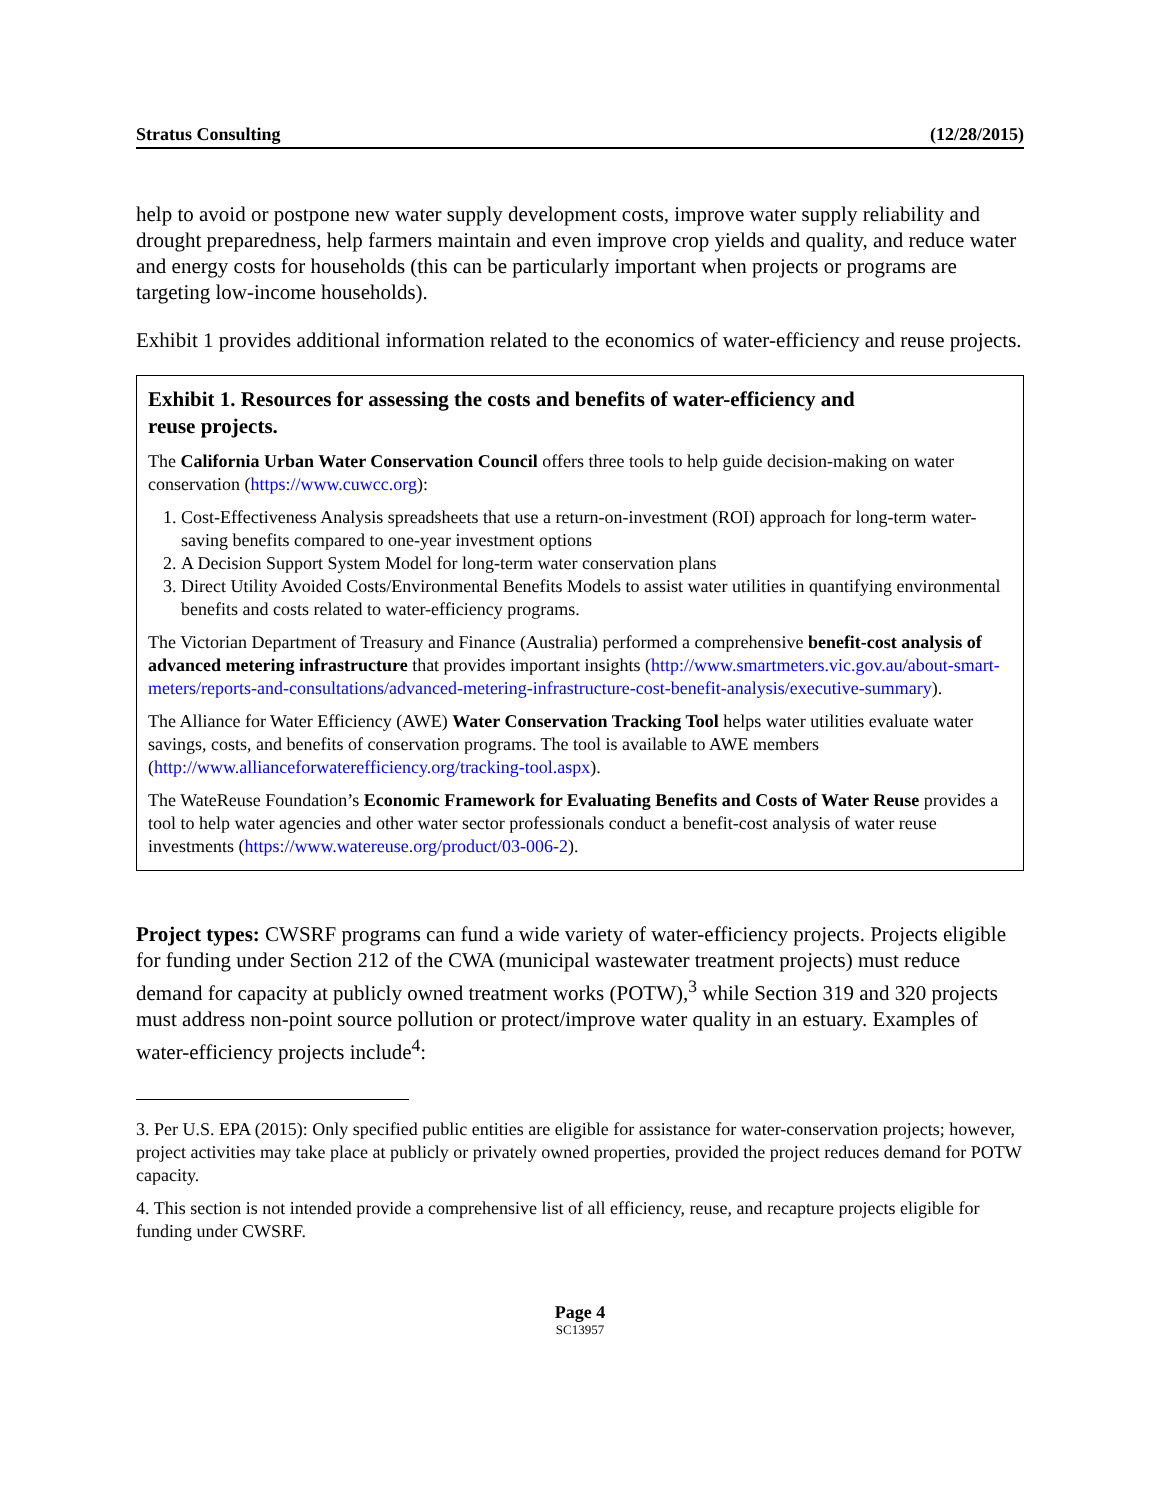Stratus Consulting (12/28/2015)
help to avoid or postpone new water supply development costs, improve water supply reliability and drought preparedness, help farmers maintain and even improve crop yields and quality, and reduce water and energy costs for households (this can be particularly important when projects or programs are targeting low-income households).
Exhibit 1 provides additional information related to the economics of water-efficiency and reuse projects.
Exhibit 1. Resources for assessing the costs and benefits of water-efficiency and
reuse projects.
The California Urban Water Conservation Council offers three tools to help guide decision-making on water conservation (https://www.cuwcc.org):
1. Cost-Effectiveness Analysis spreadsheets that use a return-on-investment (ROI) approach for long-term water-saving benefits compared to one-year investment options
2. A Decision Support System Model for long-term water conservation plans
3. Direct Utility Avoided Costs/Environmental Benefits Models to assist water utilities in quantifying environmental benefits and costs related to water-efficiency programs.
The Victorian Department of Treasury and Finance (Australia) performed a comprehensive benefit-cost analysis of advanced metering infrastructure that provides important insights (http://www.smartmeters.vic.gov.au/about-smart-meters/reports-and-consultations/advanced-metering-infrastructure-cost-benefit-analysis/executive-summary).
The Alliance for Water Efficiency (AWE) Water Conservation Tracking Tool helps water utilities evaluate water savings, costs, and benefits of conservation programs. The tool is available to AWE members (http://www.allianceforwaterefficiency.org/tracking-tool.aspx).
The WateReuse Foundation’s Economic Framework for Evaluating Benefits and Costs of Water Reuse provides a tool to help water agencies and other water sector professionals conduct a benefit-cost analysis of water reuse investments (https://www.watereuse.org/product/03-006-2).
Project types: CWSRF programs can fund a wide variety of water-efficiency projects. Projects eligible for funding under Section 212 of the CWA (municipal wastewater treatment projects) must reduce demand for capacity at publicly owned treatment works (POTW),<sup>3</sup> while Section 319 and 320 projects must address non-point source pollution or protect/improve water quality in an estuary. Examples of water-efficiency projects include<sup>4</sup>:
3. Per U.S. EPA (2015): Only specified public entities are eligible for assistance for water-conservation projects; however, project activities may take place at publicly or privately owned properties, provided the project reduces demand for POTW capacity.
4. This section is not intended provide a comprehensive list of all efficiency, reuse, and recapture projects eligible for funding under CWSRF.
Page 4
SC13957